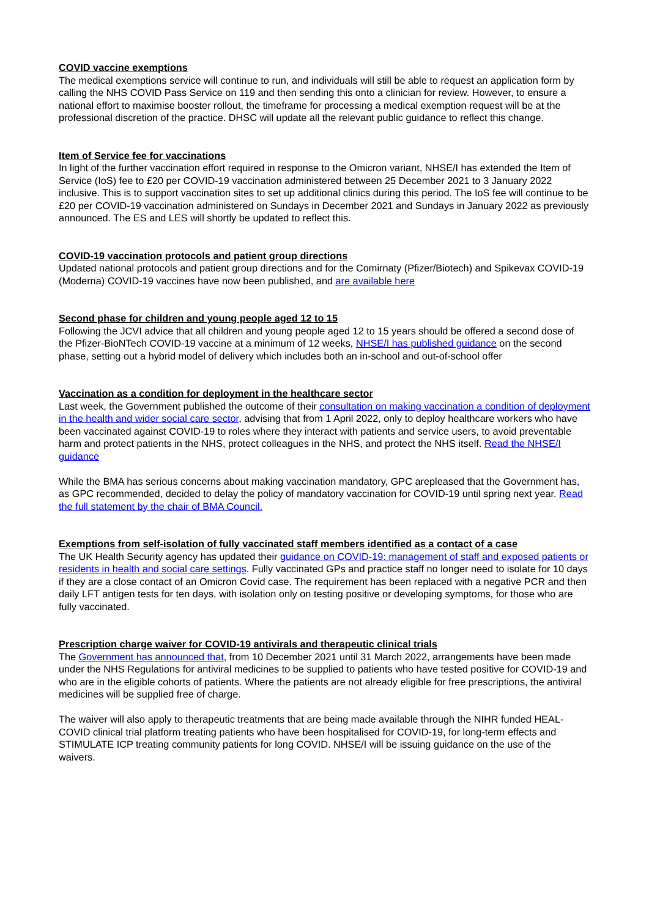COVID vaccine exemptions
The medical exemptions service will continue to run, and individuals will still be able to request an application form by calling the NHS COVID Pass Service on 119 and then sending this onto a clinician for review. However, to ensure a national effort to maximise booster rollout, the timeframe for processing a medical exemption request will be at the professional discretion of the practice. DHSC will update all the relevant public guidance to reflect this change.
Item of Service fee for vaccinations
In light of the further vaccination effort required in response to the Omicron variant, NHSE/I has extended the Item of Service (IoS) fee to £20 per COVID-19 vaccination administered between 25 December 2021 to 3 January 2022 inclusive. This is to support vaccination sites to set up additional clinics during this period. The IoS fee will continue to be £20 per COVID-19 vaccination administered on Sundays in December 2021 and Sundays in January 2022 as previously announced. The ES and LES will shortly be updated to reflect this.
COVID-19 vaccination protocols and patient group directions
Updated national protocols and patient group directions and for the Comirnaty (Pfizer/Biotech) and Spikevax COVID-19 (Moderna) COVID-19 vaccines have now been published, and are available here
Second phase for children and young people aged 12 to 15
Following the JCVI advice that all children and young people aged 12 to 15 years should be offered a second dose of the Pfizer-BioNTech COVID-19 vaccine at a minimum of 12 weeks, NHSE/I has published guidance on the second phase, setting out a hybrid model of delivery which includes both an in-school and out-of-school offer
Vaccination as a condition for deployment in the healthcare sector
Last week, the Government published the outcome of their consultation on making vaccination a condition of deployment in the health and wider social care sector, advising that from 1 April 2022, only to deploy healthcare workers who have been vaccinated against COVID-19 to roles where they interact with patients and service users, to avoid preventable harm and protect patients in the NHS, protect colleagues in the NHS, and protect the NHS itself. Read the NHSE/I guidance
While the BMA has serious concerns about making vaccination mandatory, GPC arepleased that the Government has, as GPC recommended, decided to delay the policy of mandatory vaccination for COVID-19 until spring next year. Read the full statement by the chair of BMA Council.
Exemptions from self-isolation of fully vaccinated staff members identified as a contact of a case
The UK Health Security agency has updated their guidance on COVID-19: management of staff and exposed patients or residents in health and social care settings. Fully vaccinated GPs and practice staff no longer need to isolate for 10 days if they are a close contact of an Omicron Covid case. The requirement has been replaced with a negative PCR and then daily LFT antigen tests for ten days, with isolation only on testing positive or developing symptoms, for those who are fully vaccinated.
Prescription charge waiver for COVID-19 antivirals and therapeutic clinical trials
The Government has announced that, from 10 December 2021 until 31 March 2022, arrangements have been made under the NHS Regulations for antiviral medicines to be supplied to patients who have tested positive for COVID-19 and who are in the eligible cohorts of patients. Where the patients are not already eligible for free prescriptions, the antiviral medicines will be supplied free of charge.
The waiver will also apply to therapeutic treatments that are being made available through the NIHR funded HEAL-COVID clinical trial platform treating patients who have been hospitalised for COVID-19, for long-term effects and STIMULATE ICP treating community patients for long COVID. NHSE/I will be issuing guidance on the use of the waivers.